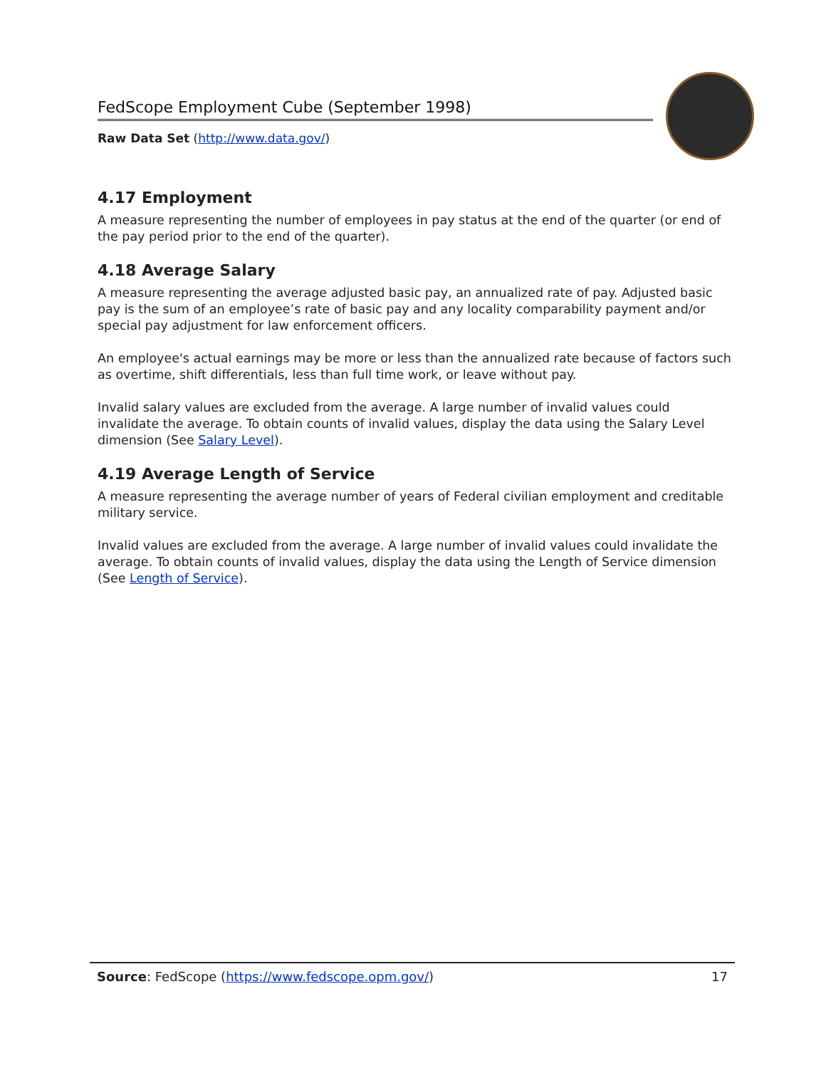FedScope Employment Cube (September 1998)
Raw Data Set (http://www.data.gov/)
4.17 Employment
A measure representing the number of employees in pay status at the end of the quarter (or end of the pay period prior to the end of the quarter).
4.18 Average Salary
A measure representing the average adjusted basic pay, an annualized rate of pay. Adjusted basic pay is the sum of an employee’s rate of basic pay and any locality comparability payment and/or special pay adjustment for law enforcement officers.
An employee's actual earnings may be more or less than the annualized rate because of factors such as overtime, shift differentials, less than full time work, or leave without pay.
Invalid salary values are excluded from the average. A large number of invalid values could invalidate the average. To obtain counts of invalid values, display the data using the Salary Level dimension (See Salary Level).
4.19 Average Length of Service
A measure representing the average number of years of Federal civilian employment and creditable military service.
Invalid values are excluded from the average. A large number of invalid values could invalidate the average. To obtain counts of invalid values, display the data using the Length of Service dimension (See Length of Service).
Source: FedScope (https://www.fedscope.opm.gov/) 17